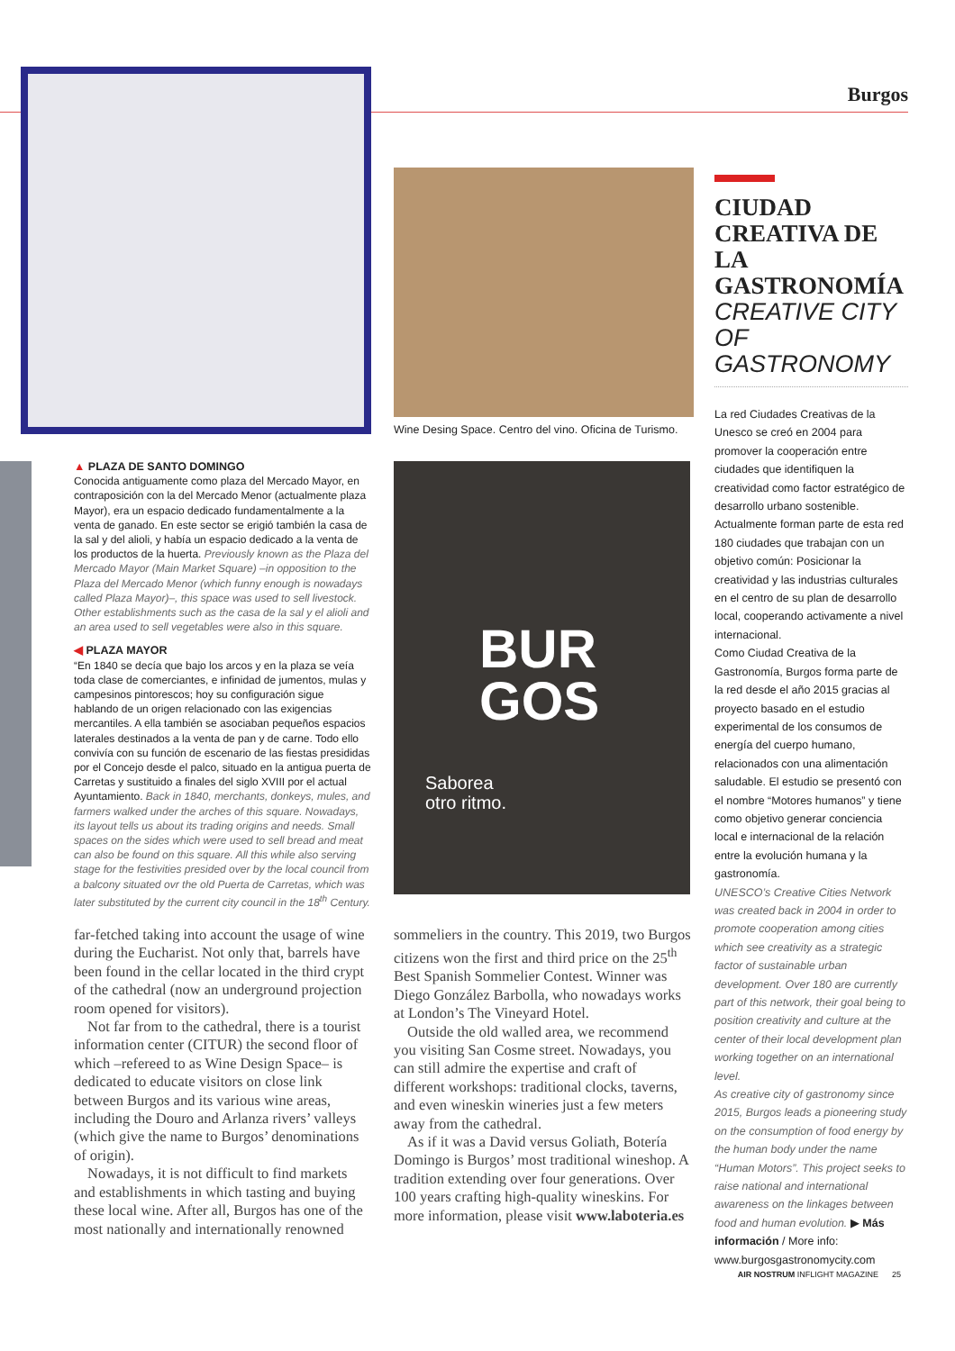Burgos
Wine Desing Space. Centro del vino. Oficina de Turismo.
BUR
GOS
Saborea
otro ritmo.
▲ PLAZA DE SANTO DOMINGO
Conocida antiguamente como plaza del Mercado Mayor, en contraposición con la del Mercado Menor (actualmente plaza Mayor), era un espacio dedicado fundamentalmente a la venta de ganado. En este sector se erigió también la casa de la sal y del alioli, y había un espacio dedicado a la venta de los productos de la huerta. Previously known as the Plaza del Mercado Mayor (Main Market Square) –in opposition to the Plaza del Mercado Menor (which funny enough is nowadays called Plaza Mayor)–, this space was used to sell livestock. Other establishments such as the casa de la sal y el alioli and an area used to sell vegetables were also in this square.
◀ PLAZA MAYOR
“En 1840 se decía que bajo los arcos y en la plaza se veía toda clase de comerciantes, e infinidad de jumentos, mulas y campesinos pintorescos; hoy su configuración sigue hablando de un origen relacionado con las exigencias mercantiles. A ella también se asociaban pequeños espacios laterales destinados a la venta de pan y de carne. Todo ello convivía con su función de escenario de las fiestas presididas por el Concejo desde el palco, situado en la antigua puerta de Carretas y sustituido a finales del siglo XVIII por el actual Ayuntamiento. Back in 1840, merchants, donkeys, mules, and farmers walked under the arches of this square. Nowadays, its layout tells us about its trading origins and needs. Small spaces on the sides which were used to sell bread and meat can also be found on this square. All this while also serving stage for the festivities presided over by the local council from a balcony situated ovr the old Puerta de Carretas, which was later substituted by the current city council in the 18<sup>th</sup> Century.
far-fetched taking into account the usage of wine during the Eucharist. Not only that, barrels have been found in the cellar located in the third crypt of the cathedral (now an underground projection room opened for visitors).
Not far from to the cathedral, there is a tourist information center (CITUR) the second floor of which –refereed to as Wine Design Space– is dedicated to educate visitors on close link between Burgos and its various wine areas, including the Douro and Arlanza rivers’ valleys (which give the name to Burgos’ denominations of origin).
Nowadays, it is not difficult to find markets and establishments in which tasting and buying these local wine. After all, Burgos has one of the most nationally and internationally renowned
sommeliers in the country. This 2019, two Burgos citizens won the first and third price on the 25<sup>th</sup> Best Spanish Sommelier Contest. Winner was Diego González Barbolla, who nowadays works at London’s The Vineyard Hotel.
Outside the old walled area, we recommend you visiting San Cosme street. Nowadays, you can still admire the expertise and craft of different workshops: traditional clocks, taverns, and even wineskin wineries just a few meters away from the cathedral.
As if it was a David versus Goliath, Botería Domingo is Burgos’ most traditional wineshop. A tradition extending over four generations. Over 100 years crafting high-quality wineskins. For more information, please visit www.laboteria.es
CIUDAD CREATIVA DE LA GASTRONOMÍA
CREATIVE CITY OF GASTRONOMY
La red Ciudades Creativas de la Unesco se creó en 2004 para promover la cooperación entre ciudades que identifiquen la creatividad como factor estratégico de desarrollo urbano sostenible. Actualmente forman parte de esta red 180 ciudades que trabajan con un objetivo común: Posicionar la creatividad y las industrias culturales en el centro de su plan de desarrollo local, cooperando activamente a nivel internacional.
Como Ciudad Creativa de la Gastronomía, Burgos forma parte de la red desde el año 2015 gracias al proyecto basado en el estudio experimental de los consumos de energía del cuerpo humano, relacionados con una alimentación saludable. El estudio se presentó con el nombre “Motores humanos” y tiene como objetivo generar conciencia local e internacional de la relación entre la evolución humana y la gastronomía.
UNESCO’s Creative Cities Network was created back in 2004 in order to promote cooperation among cities which see creativity as a strategic factor of sustainable urban development. Over 180 are currently part of this network, their goal being to position creativity and culture at the center of their local development plan working together on an international level.
As creative city of gastronomy since 2015, Burgos leads a pioneering study on the consumption of food energy by the human body under the name “Human Motors”. This project seeks to raise national and international awareness on the linkages between food and human evolution. ▶ Más información / More info: www.burgosgastronomycity.com
AIR NOSTRUM INFLIGHT MAGAZINE 25